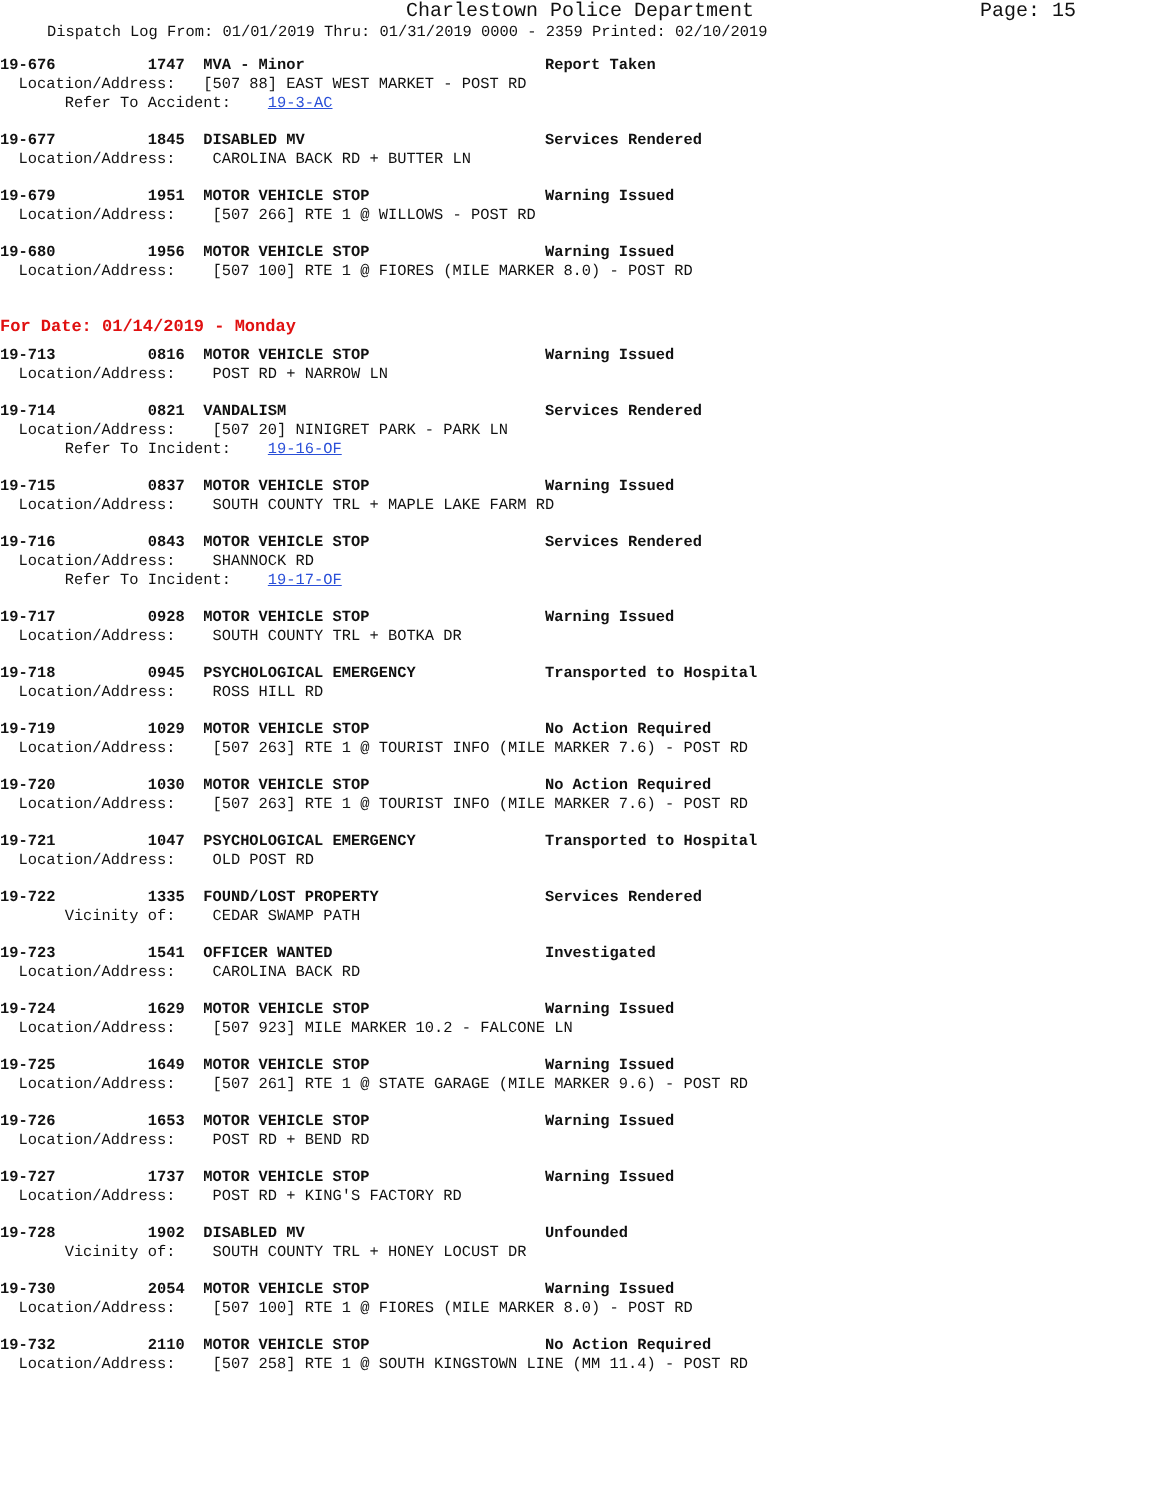Charlestown Police Department Page: 15
Dispatch Log From: 01/01/2019 Thru: 01/31/2019 0000 - 2359 Printed: 02/10/2019
19-676          1747  MVA - Minor                          Report Taken
  Location/Address:   [507 88] EAST WEST MARKET - POST RD
       Refer To Accident:    19-3-AC
19-677          1845  DISABLED MV                          Services Rendered
  Location/Address:    CAROLINA BACK RD + BUTTER LN
19-679          1951  MOTOR VEHICLE STOP                   Warning Issued
  Location/Address:    [507 266] RTE 1 @ WILLOWS - POST RD
19-680          1956  MOTOR VEHICLE STOP                   Warning Issued
  Location/Address:    [507 100] RTE 1 @ FIORES (MILE MARKER 8.0) - POST RD
For Date: 01/14/2019 - Monday
19-713          0816  MOTOR VEHICLE STOP                   Warning Issued
  Location/Address:    POST RD + NARROW LN
19-714          0821  VANDALISM                            Services Rendered
  Location/Address:    [507 20] NINIGRET PARK - PARK LN
       Refer To Incident:    19-16-OF
19-715          0837  MOTOR VEHICLE STOP                   Warning Issued
  Location/Address:    SOUTH COUNTY TRL + MAPLE LAKE FARM RD
19-716          0843  MOTOR VEHICLE STOP                   Services Rendered
  Location/Address:    SHANNOCK RD
       Refer To Incident:    19-17-OF
19-717          0928  MOTOR VEHICLE STOP                   Warning Issued
  Location/Address:    SOUTH COUNTY TRL + BOTKA DR
19-718          0945  PSYCHOLOGICAL EMERGENCY              Transported to Hospital
  Location/Address:    ROSS HILL RD
19-719          1029  MOTOR VEHICLE STOP                   No Action Required
  Location/Address:    [507 263] RTE 1 @ TOURIST INFO (MILE MARKER 7.6) - POST RD
19-720          1030  MOTOR VEHICLE STOP                   No Action Required
  Location/Address:    [507 263] RTE 1 @ TOURIST INFO (MILE MARKER 7.6) - POST RD
19-721          1047  PSYCHOLOGICAL EMERGENCY              Transported to Hospital
  Location/Address:    OLD POST RD
19-722          1335  FOUND/LOST PROPERTY                  Services Rendered
       Vicinity of:    CEDAR SWAMP PATH
19-723          1541  OFFICER WANTED                       Investigated
  Location/Address:    CAROLINA BACK RD
19-724          1629  MOTOR VEHICLE STOP                   Warning Issued
  Location/Address:    [507 923] MILE MARKER 10.2 - FALCONE LN
19-725          1649  MOTOR VEHICLE STOP                   Warning Issued
  Location/Address:    [507 261] RTE 1 @ STATE GARAGE (MILE MARKER 9.6) - POST RD
19-726          1653  MOTOR VEHICLE STOP                   Warning Issued
  Location/Address:    POST RD + BEND RD
19-727          1737  MOTOR VEHICLE STOP                   Warning Issued
  Location/Address:    POST RD + KING'S FACTORY RD
19-728          1902  DISABLED MV                          Unfounded
       Vicinity of:    SOUTH COUNTY TRL + HONEY LOCUST DR
19-730          2054  MOTOR VEHICLE STOP                   Warning Issued
  Location/Address:    [507 100] RTE 1 @ FIORES (MILE MARKER 8.0) - POST RD
19-732          2110  MOTOR VEHICLE STOP                   No Action Required
  Location/Address:    [507 258] RTE 1 @ SOUTH KINGSTOWN LINE (MM 11.4) - POST RD